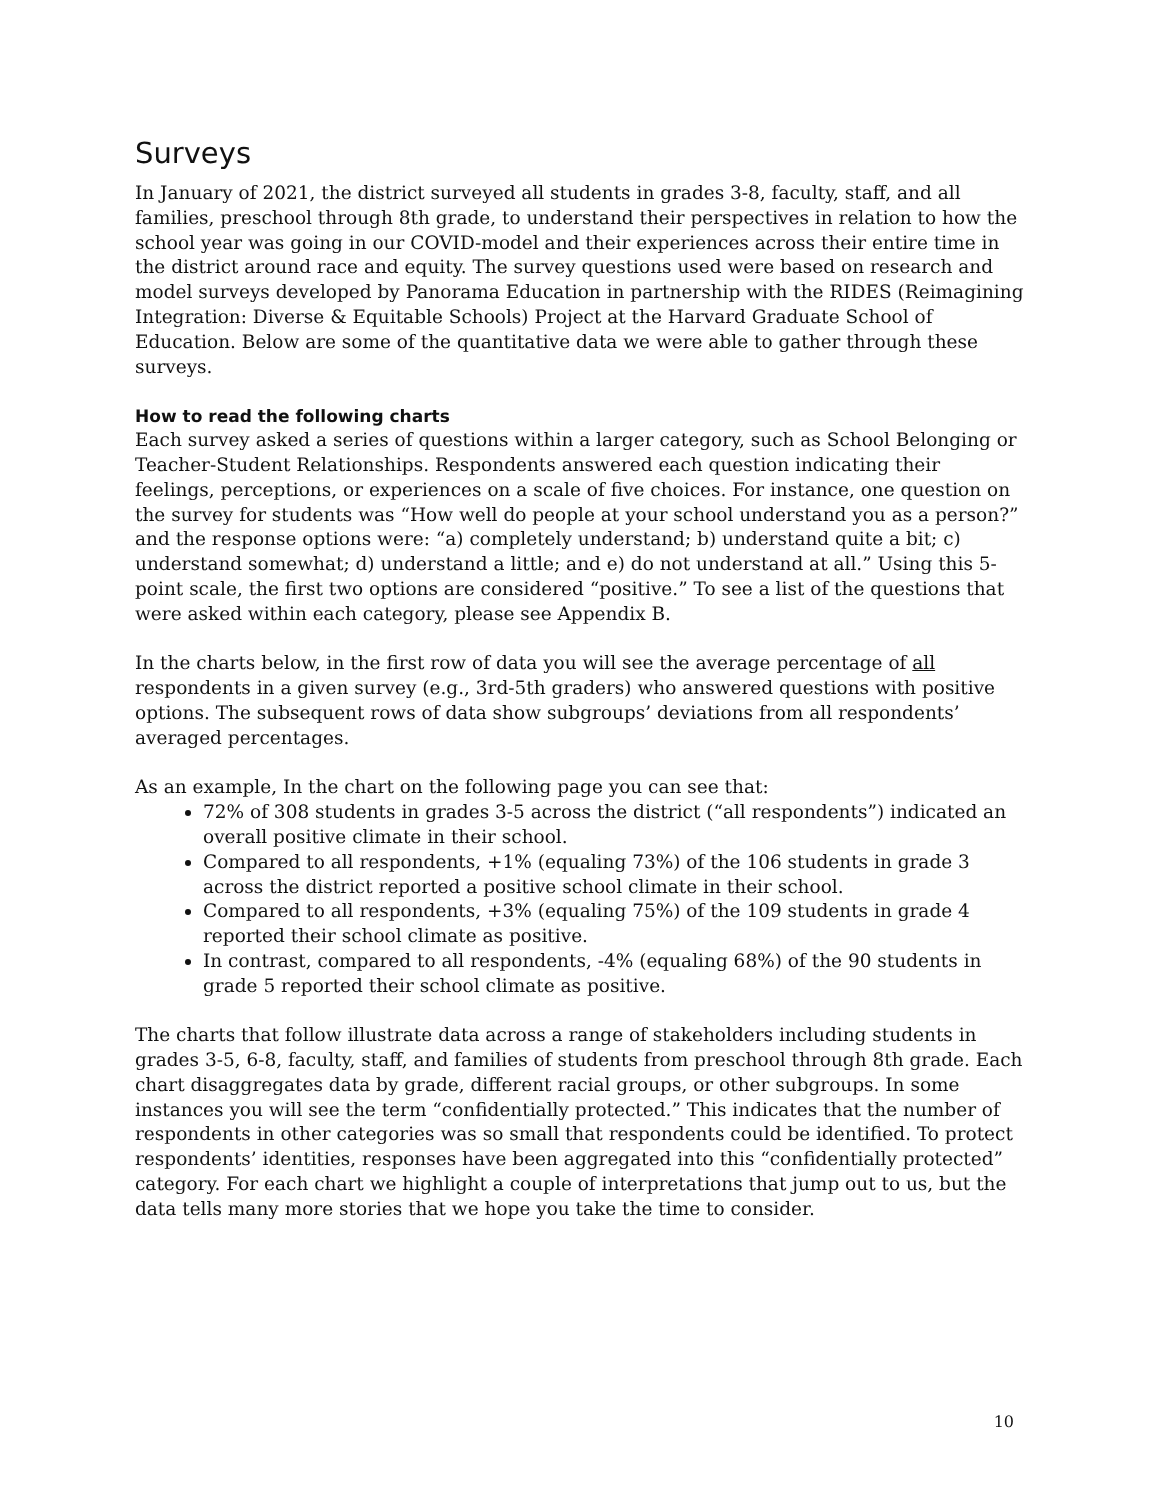Surveys
In January of 2021, the district surveyed all students in grades 3-8, faculty, staff, and all families, preschool through 8th grade, to understand their perspectives in relation to how the school year was going in our COVID-model and their experiences across their entire time in the district around race and equity. The survey questions used were based on research and model surveys developed by Panorama Education in partnership with the RIDES (Reimagining Integration: Diverse & Equitable Schools) Project at the Harvard Graduate School of Education. Below are some of the quantitative data we were able to gather through these surveys.
How to read the following charts
Each survey asked a series of questions within a larger category, such as School Belonging or Teacher-Student Relationships. Respondents answered each question indicating their feelings, perceptions, or experiences on a scale of five choices. For instance, one question on the survey for students was “How well do people at your school understand you as a person?” and the response options were: “a) completely understand; b) understand quite a bit; c) understand somewhat; d) understand a little; and e) do not understand at all.” Using this 5-point scale, the first two options are considered “positive.” To see a list of the questions that were asked within each category, please see Appendix B.
In the charts below, in the first row of data you will see the average percentage of all respondents in a given survey (e.g., 3rd-5th graders) who answered questions with positive options. The subsequent rows of data show subgroups’ deviations from all respondents’ averaged percentages.
As an example, In the chart on the following page you can see that:
72% of 308 students in grades 3-5 across the district (“all respondents”) indicated an overall positive climate in their school.
Compared to all respondents, +1% (equaling 73%) of the 106 students in grade 3 across the district reported a positive school climate in their school.
Compared to all respondents, +3% (equaling 75%) of the 109 students in grade 4 reported their school climate as positive.
In contrast, compared to all respondents, -4% (equaling 68%) of the 90 students in grade 5 reported their school climate as positive.
The charts that follow illustrate data across a range of stakeholders including students in grades 3-5, 6-8, faculty, staff, and families of students from preschool through 8th grade. Each chart disaggregates data by grade, different racial groups, or other subgroups. In some instances you will see the term “confidentially protected.” This indicates that the number of respondents in other categories was so small that respondents could be identified. To protect respondents’ identities, responses have been aggregated into this “confidentially protected” category. For each chart we highlight a couple of interpretations that jump out to us, but the data tells many more stories that we hope you take the time to consider.
10